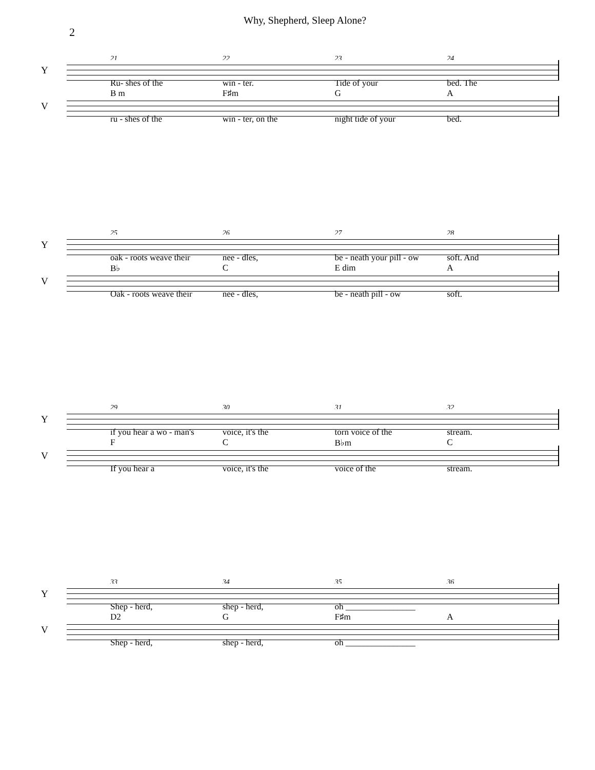2
Why, Shepherd, Sleep Alone?
21 22 23 24
Y
Ru- shes of the win - ter. Tide of your bed. The
B m F♯m G A
V
ru - shes of the win - ter, on the night tide of your bed.
25 26 27 28
Y
oak - roots weave their nee - dles, be - neath your pill - ow soft. And
B♭ C E dim A
V
Oak - roots weave their nee - dles, be - neath pill - ow soft.
29 30 31 32
Y
if you hear a wo - man's voice, it's the torn voice of the stream.
F C B♭m C
V
If you hear a voice, it's the voice of the stream.
33 34 35 36
Y
Shep - herd, shep - herd, oh ________________
D2 G F♯m A
V
Shep - herd, shep - herd, oh ________________